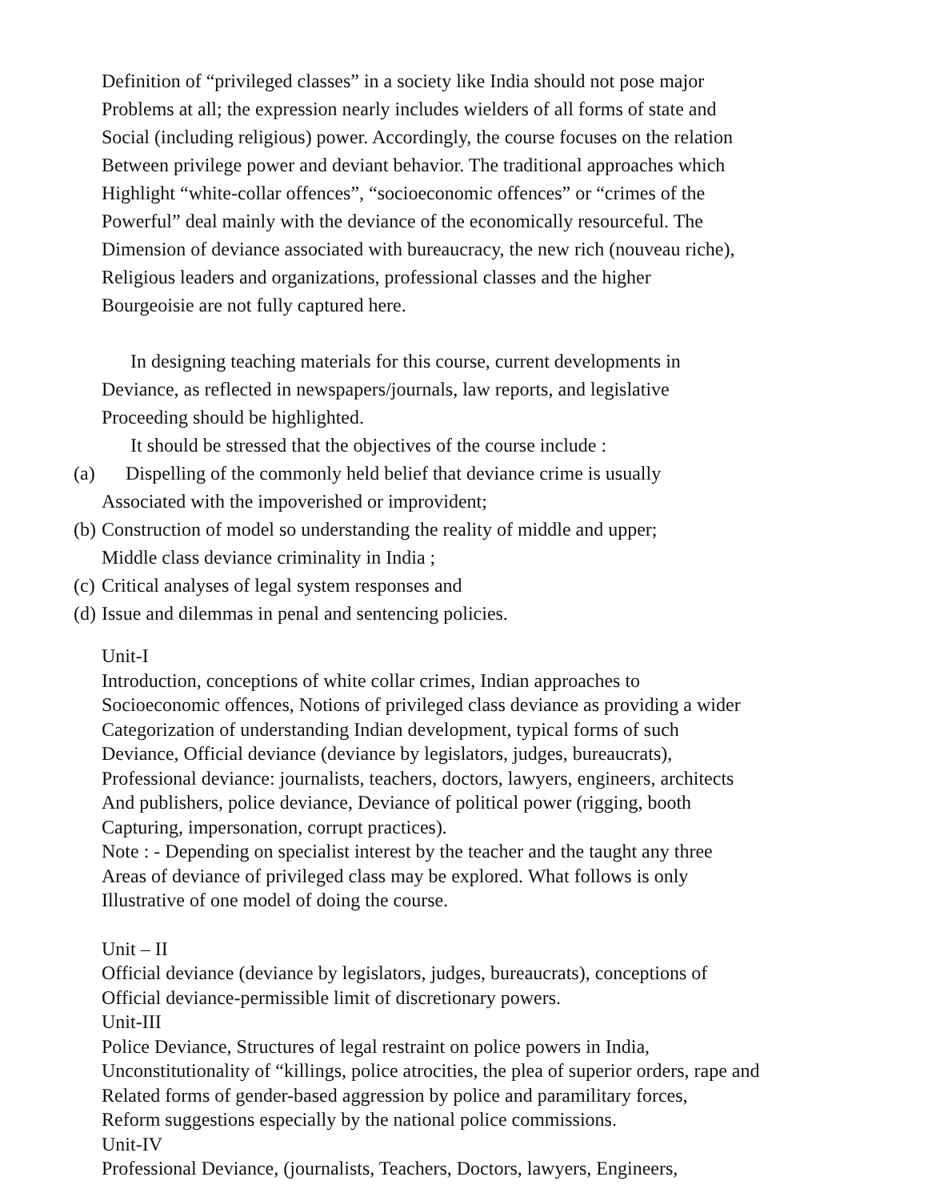Definition of “privileged classes” in a society like India should not pose major
Problems at all; the expression nearly includes wielders of all forms of state and
Social (including religious) power. Accordingly, the course focuses on the relation
Between privilege power and deviant behavior. The traditional approaches which
Highlight “white-collar offences”, “socioeconomic offences” or “crimes of the
Powerful” deal mainly with the deviance of the economically resourceful. The
Dimension of deviance associated with bureaucracy, the new rich (nouveau riche),
Religious leaders and organizations, professional classes and the higher
Bourgeoisie are not fully captured here.
In designing teaching materials for this course, current developments in
Deviance, as reflected in newspapers/journals, law reports, and legislative
Proceeding should be highlighted.
It should be stressed that the objectives of the course include :
(a) Dispelling of the commonly held belief that deviance crime is usually
Associated with the impoverished or improvident;
(b) Construction of model so understanding the reality of middle and upper;
Middle class deviance criminality in India ;
(c) Critical analyses of legal system responses and
(d) Issue and dilemmas in penal and sentencing policies.
Unit-I
Introduction, conceptions of white collar crimes, Indian approaches to
Socioeconomic offences, Notions of privileged class deviance as providing a wider
Categorization of understanding Indian development, typical forms of such
Deviance, Official deviance (deviance by legislators, judges, bureaucrats),
Professional deviance: journalists, teachers, doctors, lawyers, engineers, architects
And publishers, police deviance, Deviance of political power (rigging, booth
Capturing, impersonation, corrupt practices).
Note : - Depending on specialist interest by the teacher and the taught any three
Areas of deviance of privileged class may be explored. What follows is only
Illustrative of one model of doing the course.
Unit – II
Official deviance (deviance by legislators, judges, bureaucrats), conceptions of
Official deviance-permissible limit of discretionary powers.
Unit-III
Police Deviance, Structures of legal restraint on police powers in India,
Unconstitutionality of “killings, police atrocities, the plea of superior orders, rape and
Related forms of gender-based aggression by police and paramilitary forces,
Reform suggestions especially by the national police commissions.
Unit-IV
Professional Deviance, (journalists, Teachers, Doctors, lawyers, Engineers,